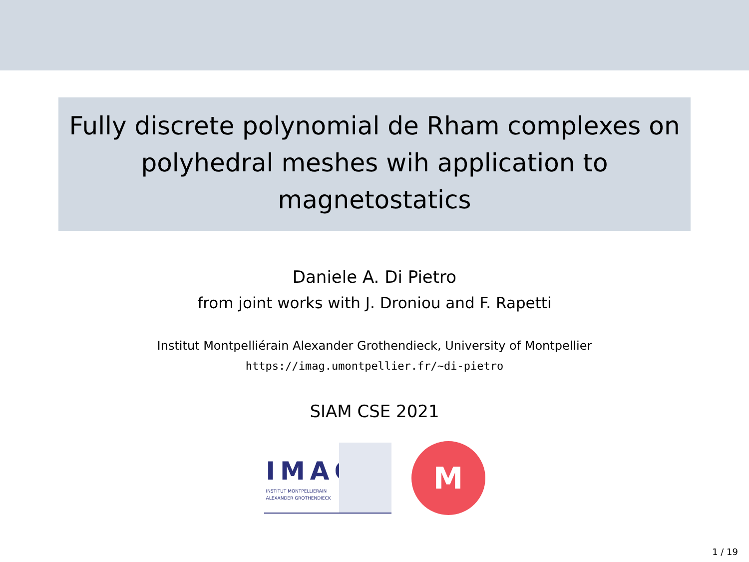Fully discrete polynomial de Rham complexes on
polyhedral meshes wih application to
magnetostatics
Daniele A. Di Pietro
from joint works with J. Droniou and F. Rapetti
Institut Montpelliérain Alexander Grothendieck, University of Montpellier
https://imag.umontpellier.fr/~di-pietro
SIAM CSE 2021
IMAG
INSTITUT MONTPELLIERAIN
ALEXANDER GROTHENDIECK
M
1 / 19